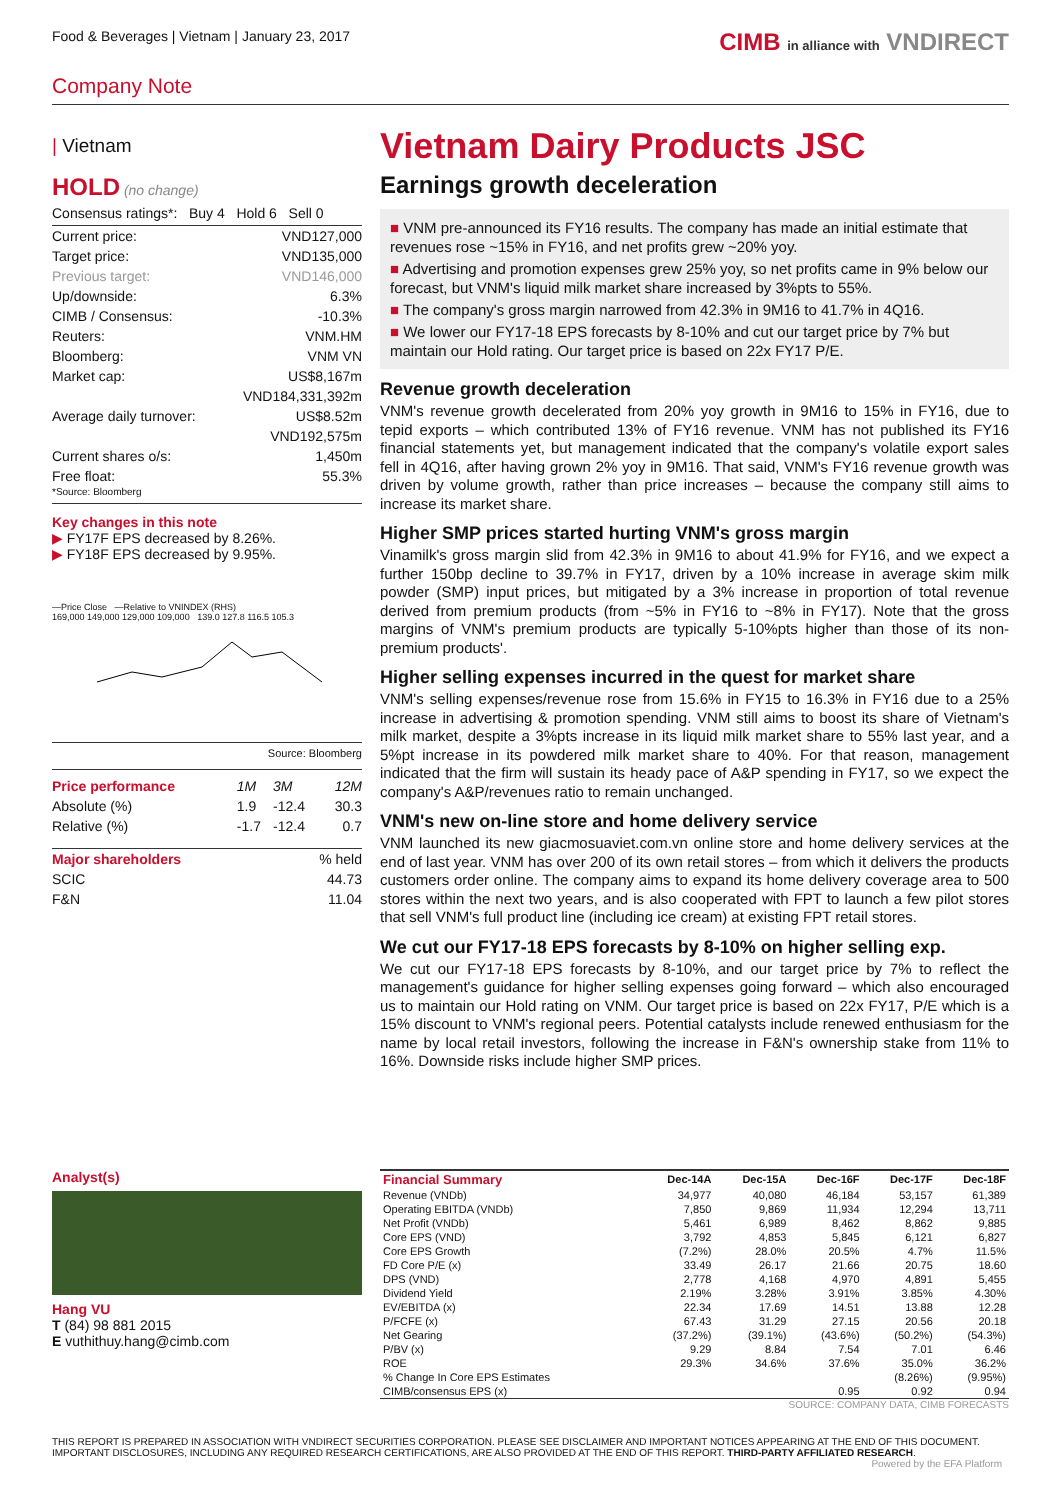Food & Beverages | Vietnam | January 23, 2017
CIMB in alliance with VNDIRECT
Company Note
| Vietnam
HOLD (no change)
Consensus ratings*: Buy 4 Hold 6 Sell 0
| Current price: | VND127,000 |
| Target price: | VND135,000 |
| Previous target: | VND146,000 |
| Up/downside: | 6.3% |
| CIMB / Consensus: | -10.3% |
| Reuters: | VNM.HM |
| Bloomberg: | VNM VN |
| Market cap: | US$8,167m |
| | VND184,331,392m |
| Average daily turnover: | US$8.52m |
| | VND192,575m |
| Current shares o/s: | 1,450m |
| Free float: | 55.3% |
*Source: Bloomberg
Key changes in this note
▶ FY17F EPS decreased by 8.26%.
▶ FY18F EPS decreased by 9.95%.
—Price Close —Relative to VNINDEX (RHS)
169,000 149,000 129,000 109,000 139.0 127.8 116.5 105.3
Source: Bloomberg
| Price performance | 1M | 3M | 12M |
| Absolute (%) | 1.9 | -12.4 | 30.3 |
| Relative (%) | -1.7 | -12.4 | 0.7 |
| Major shareholders | % held |
| SCIC | 44.73 |
| F&N | 11.04 |
Analyst(s)
Hang VU
T (84) 98 881 2015
E vuthithuy.hang@cimb.com
Vietnam Dairy Products JSC
Earnings growth deceleration
■ VNM pre-announced its FY16 results. The company has made an initial estimate that revenues rose ~15% in FY16, and net profits grew ~20% yoy.
■ Advertising and promotion expenses grew 25% yoy, so net profits came in 9% below our forecast, but VNM's liquid milk market share increased by 3%pts to 55%.
■ The company's gross margin narrowed from 42.3% in 9M16 to 41.7% in 4Q16.
■ We lower our FY17-18 EPS forecasts by 8-10% and cut our target price by 7% but maintain our Hold rating. Our target price is based on 22x FY17 P/E.
Revenue growth deceleration
VNM's revenue growth decelerated from 20% yoy growth in 9M16 to 15% in FY16, due to tepid exports – which contributed 13% of FY16 revenue. VNM has not published its FY16 financial statements yet, but management indicated that the company's volatile export sales fell in 4Q16, after having grown 2% yoy in 9M16. That said, VNM's FY16 revenue growth was driven by volume growth, rather than price increases – because the company still aims to increase its market share.
Higher SMP prices started hurting VNM's gross margin
Vinamilk's gross margin slid from 42.3% in 9M16 to about 41.9% for FY16, and we expect a further 150bp decline to 39.7% in FY17, driven by a 10% increase in average skim milk powder (SMP) input prices, but mitigated by a 3% increase in proportion of total revenue derived from premium products (from ~5% in FY16 to ~8% in FY17). Note that the gross margins of VNM's premium products are typically 5-10%pts higher than those of its non-premium products'.
Higher selling expenses incurred in the quest for market share
VNM's selling expenses/revenue rose from 15.6% in FY15 to 16.3% in FY16 due to a 25% increase in advertising & promotion spending. VNM still aims to boost its share of Vietnam's milk market, despite a 3%pts increase in its liquid milk market share to 55% last year, and a 5%pt increase in its powdered milk market share to 40%. For that reason, management indicated that the firm will sustain its heady pace of A&P spending in FY17, so we expect the company's A&P/revenues ratio to remain unchanged.
VNM's new on-line store and home delivery service
VNM launched its new giacmosuaviet.com.vn online store and home delivery services at the end of last year. VNM has over 200 of its own retail stores – from which it delivers the products customers order online. The company aims to expand its home delivery coverage area to 500 stores within the next two years, and is also cooperated with FPT to launch a few pilot stores that sell VNM's full product line (including ice cream) at existing FPT retail stores.
We cut our FY17-18 EPS forecasts by 8-10% on higher selling exp.
We cut our FY17-18 EPS forecasts by 8-10%, and our target price by 7% to reflect the management's guidance for higher selling expenses going forward – which also encouraged us to maintain our Hold rating on VNM. Our target price is based on 22x FY17, P/E which is a 15% discount to VNM's regional peers. Potential catalysts include renewed enthusiasm for the name by local retail investors, following the increase in F&N's ownership stake from 11% to 16%. Downside risks include higher SMP prices.
| Financial Summary | Dec-14A | Dec-15A | Dec-16F | Dec-17F | Dec-18F |
| --- | --- | --- | --- | --- | --- |
| Revenue (VNDb) | 34,977 | 40,080 | 46,184 | 53,157 | 61,389 |
| Operating EBITDA (VNDb) | 7,850 | 9,869 | 11,934 | 12,294 | 13,711 |
| Net Profit (VNDb) | 5,461 | 6,989 | 8,462 | 8,862 | 9,885 |
| Core EPS (VND) | 3,792 | 4,853 | 5,845 | 6,121 | 6,827 |
| Core EPS Growth | (7.2%) | 28.0% | 20.5% | 4.7% | 11.5% |
| FD Core P/E (x) | 33.49 | 26.17 | 21.66 | 20.75 | 18.60 |
| DPS (VND) | 2,778 | 4,168 | 4,970 | 4,891 | 5,455 |
| Dividend Yield | 2.19% | 3.28% | 3.91% | 3.85% | 4.30% |
| EV/EBITDA (x) | 22.34 | 17.69 | 14.51 | 13.88 | 12.28 |
| P/FCFE (x) | 67.43 | 31.29 | 27.15 | 20.56 | 20.18 |
| Net Gearing | (37.2%) | (39.1%) | (43.6%) | (50.2%) | (54.3%) |
| P/BV (x) | 9.29 | 8.84 | 7.54 | 7.01 | 6.46 |
| ROE | 29.3% | 34.6% | 37.6% | 35.0% | 36.2% |
| % Change In Core EPS Estimates | | | | (8.26%) | (9.95%) |
| CIMB/consensus EPS (x) | | | 0.95 | 0.92 | 0.94 |
SOURCE: COMPANY DATA, CIMB FORECASTS
THIS REPORT IS PREPARED IN ASSOCIATION WITH VNDIRECT SECURITIES CORPORATION. PLEASE SEE DISCLAIMER AND IMPORTANT NOTICES APPEARING AT THE END OF THIS DOCUMENT. IMPORTANT DISCLOSURES, INCLUDING ANY REQUIRED RESEARCH CERTIFICATIONS, ARE ALSO PROVIDED AT THE END OF THIS REPORT. THIRD-PARTY AFFILIATED RESEARCH. Powered by the EFA Platform